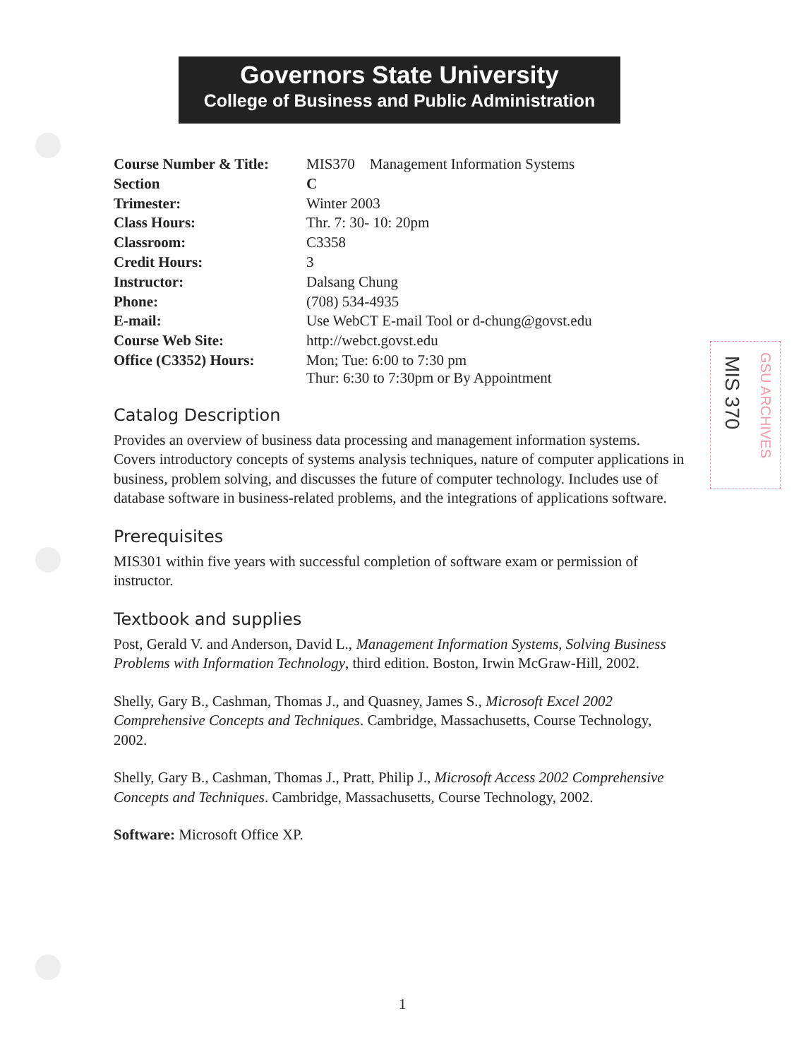Governors State University
College of Business and Public Administration
MIS 370
GSU ARCHIVES
| Course Number & Title: | MIS370 Management Information Systems |
| Section | C |
| Trimester: | Winter 2003 |
| Class Hours: | Thr. 7: 30- 10: 20pm |
| Classroom: | C3358 |
| Credit Hours: | 3 |
| Instructor: | Dalsang Chung |
| Phone: | (708) 534-4935 |
| E-mail: | Use WebCT E-mail Tool or d-chung@govst.edu |
| Course Web Site: | http://webct.govst.edu |
| Office (C3352) Hours: | Mon; Tue: 6:00 to 7:30 pm Thur: 6:30 to 7:30pm or By Appointment |
Catalog Description
Provides an overview of business data processing and management information systems. Covers introductory concepts of systems analysis techniques, nature of computer applications in business, problem solving, and discusses the future of computer technology. Includes use of database software in business-related problems, and the integrations of applications software.
Prerequisites
MIS301 within five years with successful completion of software exam or permission of instructor.
Textbook and supplies
Post, Gerald V. and Anderson, David L., Management Information Systems, Solving Business Problems with Information Technology, third edition. Boston, Irwin McGraw-Hill, 2002.
Shelly, Gary B., Cashman, Thomas J., and Quasney, James S., Microsoft Excel 2002 Comprehensive Concepts and Techniques. Cambridge, Massachusetts, Course Technology, 2002.
Shelly, Gary B., Cashman, Thomas J., Pratt, Philip J., Microsoft Access 2002 Comprehensive Concepts and Techniques. Cambridge, Massachusetts, Course Technology, 2002.
Software: Microsoft Office XP.
1